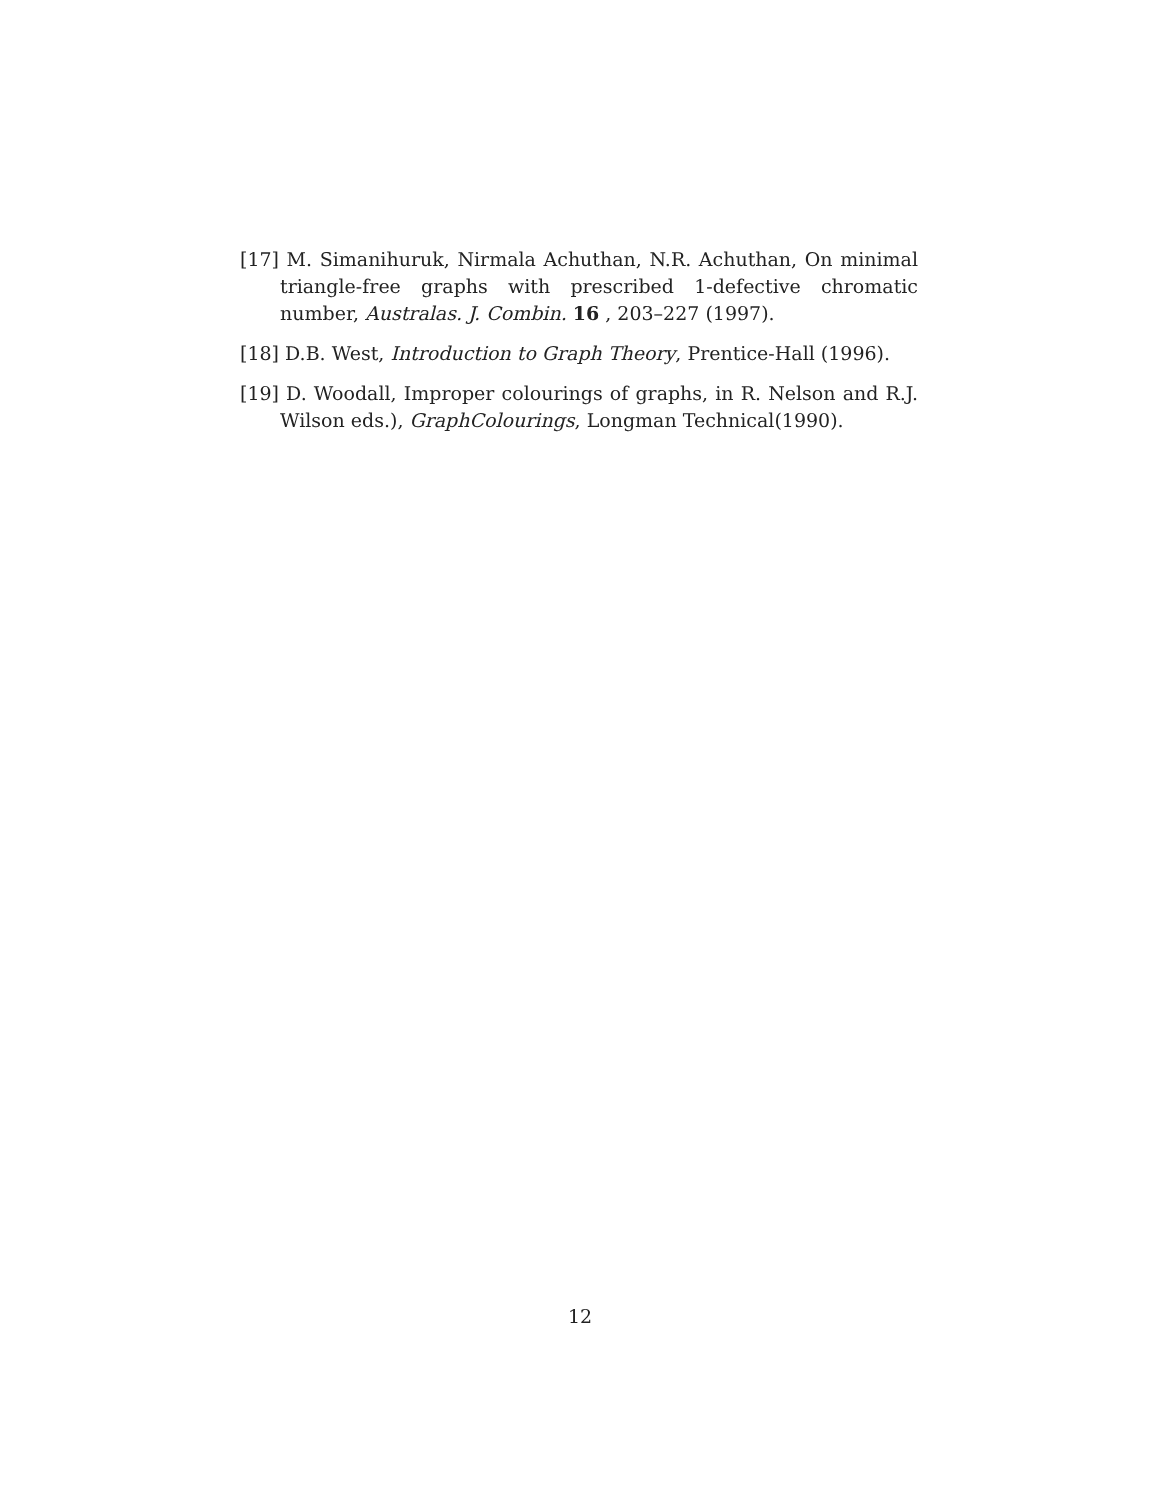[17] M. Simanihuruk, Nirmala Achuthan, N.R. Achuthan, On minimal triangle-free graphs with prescribed 1-defective chromatic number, Australas. J. Combin. 16 , 203–227 (1997).
[18] D.B. West, Introduction to Graph Theory, Prentice-Hall (1996).
[19] D. Woodall, Improper colourings of graphs, in R. Nelson and R.J. Wilson eds.), GraphColourings, Longman Technical(1990).
12